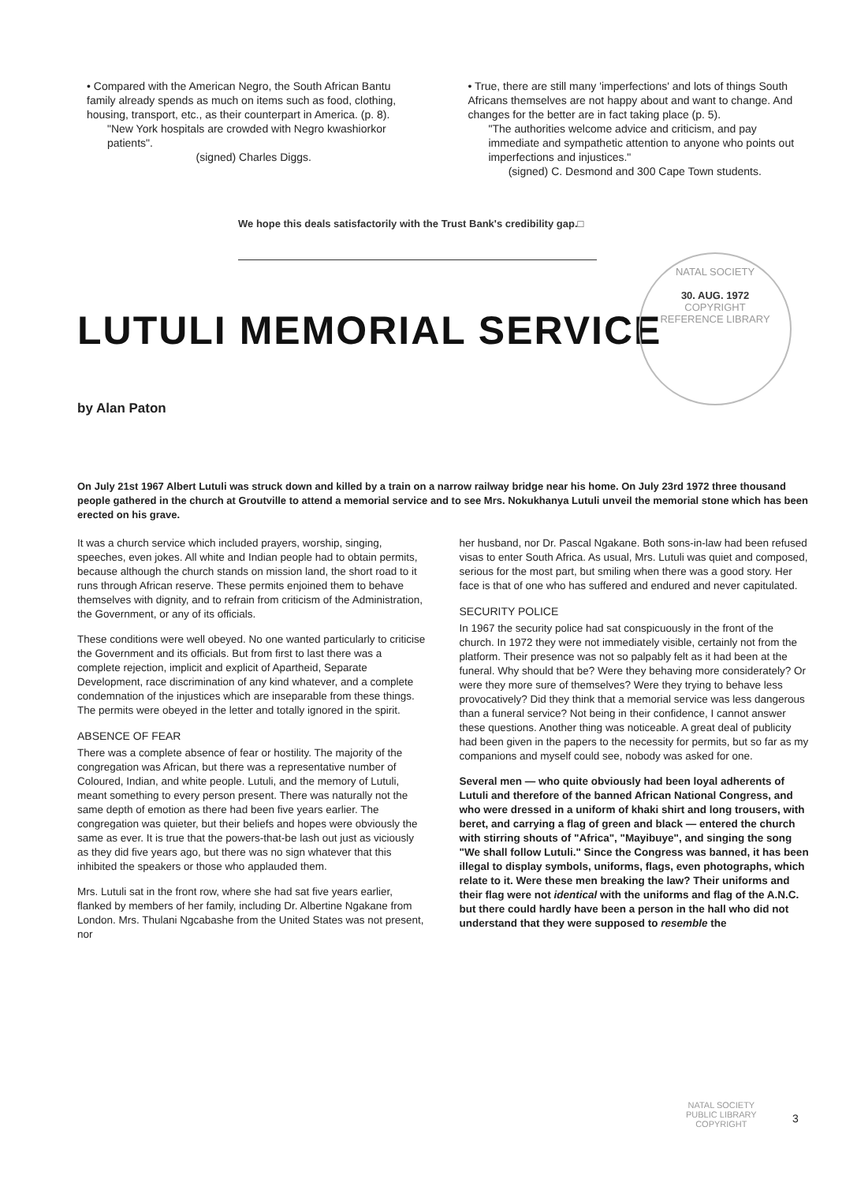• Compared with the American Negro, the South African Bantu family already spends as much on items such as food, clothing, housing, transport, etc., as their counterpart in America. (p. 8).
"New York hospitals are crowded with Negro kwashiorkor patients".
(signed) Charles Diggs.
• True, there are still many 'imperfections' and lots of things South Africans themselves are not happy about and want to change. And changes for the better are in fact taking place (p. 5).
"The authorities welcome advice and criticism, and pay immediate and sympathetic attention to anyone who points out imperfections and injustices."
(signed) C. Desmond and 300 Cape Town students.
We hope this deals satisfactorily with the Trust Bank's credibility gap.□
NATAL SOCIETY
30. AUG. 1972
COPYRIGHT
REFERENCE LIBRARY
LUTULI MEMORIAL SERVICE
by Alan Paton
On July 21st 1967 Albert Lutuli was struck down and killed by a train on a narrow railway bridge near his home. On July 23rd 1972 three thousand people gathered in the church at Groutville to attend a memorial service and to see Mrs. Nokukhanya Lutuli unveil the memorial stone which has been erected on his grave.
It was a church service which included prayers, worship, singing, speeches, even jokes. All white and Indian people had to obtain permits, because although the church stands on mission land, the short road to it runs through African reserve. These permits enjoined them to behave themselves with dignity, and to refrain from criticism of the Administration, the Government, or any of its officials.
These conditions were well obeyed. No one wanted particularly to criticise the Government and its officials. But from first to last there was a complete rejection, implicit and explicit of Apartheid, Separate Development, race discrimination of any kind whatever, and a complete condemnation of the injustices which are inseparable from these things. The permits were obeyed in the letter and totally ignored in the spirit.
ABSENCE OF FEAR
There was a complete absence of fear or hostility. The majority of the congregation was African, but there was a representative number of Coloured, Indian, and white people. Lutuli, and the memory of Lutuli, meant something to every person present. There was naturally not the same depth of emotion as there had been five years earlier. The congregation was quieter, but their beliefs and hopes were obviously the same as ever. It is true that the powers-that-be lash out just as viciously as they did five years ago, but there was no sign whatever that this inhibited the speakers or those who applauded them.
Mrs. Lutuli sat in the front row, where she had sat five years earlier, flanked by members of her family, including Dr. Albertine Ngakane from London. Mrs. Thulani Ngcabashe from the United States was not present, nor
her husband, nor Dr. Pascal Ngakane. Both sons-in-law had been refused visas to enter South Africa. As usual, Mrs. Lutuli was quiet and composed, serious for the most part, but smiling when there was a good story. Her face is that of one who has suffered and endured and never capitulated.
SECURITY POLICE
In 1967 the security police had sat conspicuously in the front of the church. In 1972 they were not immediately visible, certainly not from the platform. Their presence was not so palpably felt as it had been at the funeral. Why should that be? Were they behaving more considerately? Or were they more sure of themselves? Were they trying to behave less provocatively? Did they think that a memorial service was less dangerous than a funeral service? Not being in their confidence, I cannot answer these questions. Another thing was noticeable. A great deal of publicity had been given in the papers to the necessity for permits, but so far as my companions and myself could see, nobody was asked for one.
Several men — who quite obviously had been loyal adherents of Lutuli and therefore of the banned African National Congress, and who were dressed in a uniform of khaki shirt and long trousers, with beret, and carrying a flag of green and black — entered the church with stirring shouts of "Africa", "Mayibuye", and singing the song "We shall follow Lutuli." Since the Congress was banned, it has been illegal to display symbols, uniforms, flags, even photographs, which relate to it. Were these men breaking the law? Their uniforms and their flag were not identical with the uniforms and flag of the A.N.C. but there could hardly have been a person in the hall who did not understand that they were supposed to resemble the
NATAL SOCIETY
PUBLIC LIBRARY
COPYRIGHT
3